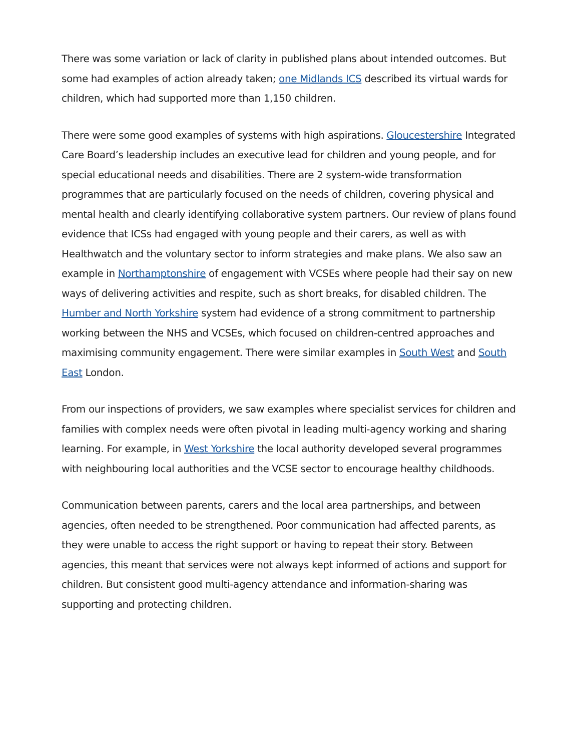There was some variation or lack of clarity in published plans about intended outcomes. But some had examples of action already taken; one Midlands ICS described its virtual wards for children, which had supported more than 1,150 children.
There were some good examples of systems with high aspirations. Gloucestershire Integrated Care Board’s leadership includes an executive lead for children and young people, and for special educational needs and disabilities. There are 2 system-wide transformation programmes that are particularly focused on the needs of children, covering physical and mental health and clearly identifying collaborative system partners. Our review of plans found evidence that ICSs had engaged with young people and their carers, as well as with Healthwatch and the voluntary sector to inform strategies and make plans. We also saw an example in Northamptonshire of engagement with VCSEs where people had their say on new ways of delivering activities and respite, such as short breaks, for disabled children. The Humber and North Yorkshire system had evidence of a strong commitment to partnership working between the NHS and VCSEs, which focused on children-centred approaches and maximising community engagement. There were similar examples in South West and South East London.
From our inspections of providers, we saw examples where specialist services for children and families with complex needs were often pivotal in leading multi-agency working and sharing learning. For example, in West Yorkshire the local authority developed several programmes with neighbouring local authorities and the VCSE sector to encourage healthy childhoods.
Communication between parents, carers and the local area partnerships, and between agencies, often needed to be strengthened. Poor communication had affected parents, as they were unable to access the right support or having to repeat their story. Between agencies, this meant that services were not always kept informed of actions and support for children. But consistent good multi-agency attendance and information-sharing was supporting and protecting children.